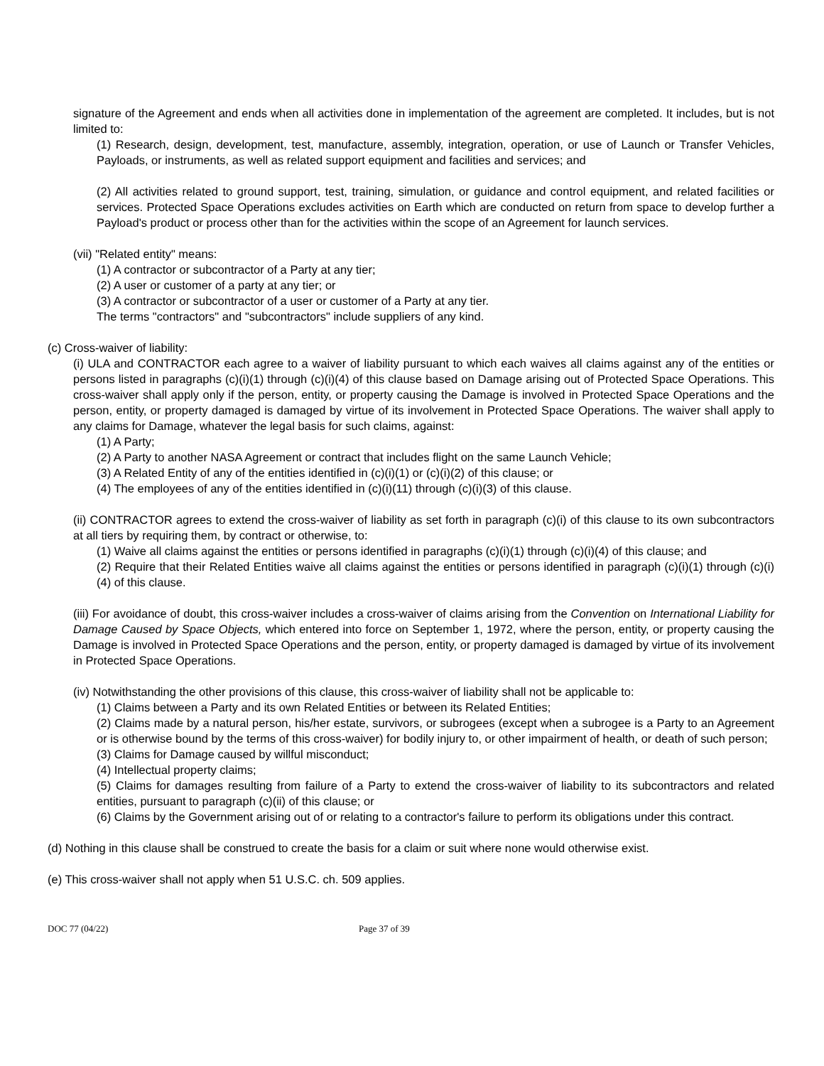signature of the Agreement and ends when all activities done in implementation of the agreement are completed. It includes, but is not limited to:
(1) Research, design, development, test, manufacture, assembly, integration, operation, or use of Launch or Transfer Vehicles, Payloads, or instruments, as well as related support equipment and facilities and services; and
(2) All activities related to ground support, test, training, simulation, or guidance and control equipment, and related facilities or services. Protected Space Operations excludes activities on Earth which are conducted on return from space to develop further a Payload's product or process other than for the activities within the scope of an Agreement for launch services.
(vii) "Related entity" means:
(1) A contractor or subcontractor of a Party at any tier;
(2) A user or customer of a party at any tier; or
(3) A contractor or subcontractor of a user or customer of a Party at any tier.
The terms "contractors" and "subcontractors" include suppliers of any kind.
(c) Cross-waiver of liability:
(i) ULA and CONTRACTOR each agree to a waiver of liability pursuant to which each waives all claims against any of the entities or persons listed in paragraphs (c)(i)(1) through (c)(i)(4) of this clause based on Damage arising out of Protected Space Operations. This cross-waiver shall apply only if the person, entity, or property causing the Damage is involved in Protected Space Operations and the person, entity, or property damaged is damaged by virtue of its involvement in Protected Space Operations. The waiver shall apply to any claims for Damage, whatever the legal basis for such claims, against:
(1) A Party;
(2) A Party to another NASA Agreement or contract that includes flight on the same Launch Vehicle;
(3) A Related Entity of any of the entities identified in (c)(i)(1) or (c)(i)(2) of this clause; or
(4) The employees of any of the entities identified in (c)(i)(11) through (c)(i)(3) of this clause.
(ii) CONTRACTOR agrees to extend the cross-waiver of liability as set forth in paragraph (c)(i) of this clause to its own subcontractors at all tiers by requiring them, by contract or otherwise, to:
(1) Waive all claims against the entities or persons identified in paragraphs (c)(i)(1) through (c)(i)(4) of this clause; and
(2) Require that their Related Entities waive all claims against the entities or persons identified in paragraph (c)(i)(1) through (c)(i)(4) of this clause.
(iii) For avoidance of doubt, this cross-waiver includes a cross-waiver of claims arising from the Convention on International Liability for Damage Caused by Space Objects, which entered into force on September 1, 1972, where the person, entity, or property causing the Damage is involved in Protected Space Operations and the person, entity, or property damaged is damaged by virtue of its involvement in Protected Space Operations.
(iv) Notwithstanding the other provisions of this clause, this cross-waiver of liability shall not be applicable to:
(1) Claims between a Party and its own Related Entities or between its Related Entities;
(2) Claims made by a natural person, his/her estate, survivors, or subrogees (except when a subrogee is a Party to an Agreement or is otherwise bound by the terms of this cross-waiver) for bodily injury to, or other impairment of health, or death of such person;
(3) Claims for Damage caused by willful misconduct;
(4) Intellectual property claims;
(5) Claims for damages resulting from failure of a Party to extend the cross-waiver of liability to its subcontractors and related entities, pursuant to paragraph (c)(ii) of this clause; or
(6) Claims by the Government arising out of or relating to a contractor's failure to perform its obligations under this contract.
(d) Nothing in this clause shall be construed to create the basis for a claim or suit where none would otherwise exist.
(e) This cross-waiver shall not apply when 51 U.S.C. ch. 509 applies.
DOC 77 (04/22) Page 37 of 39